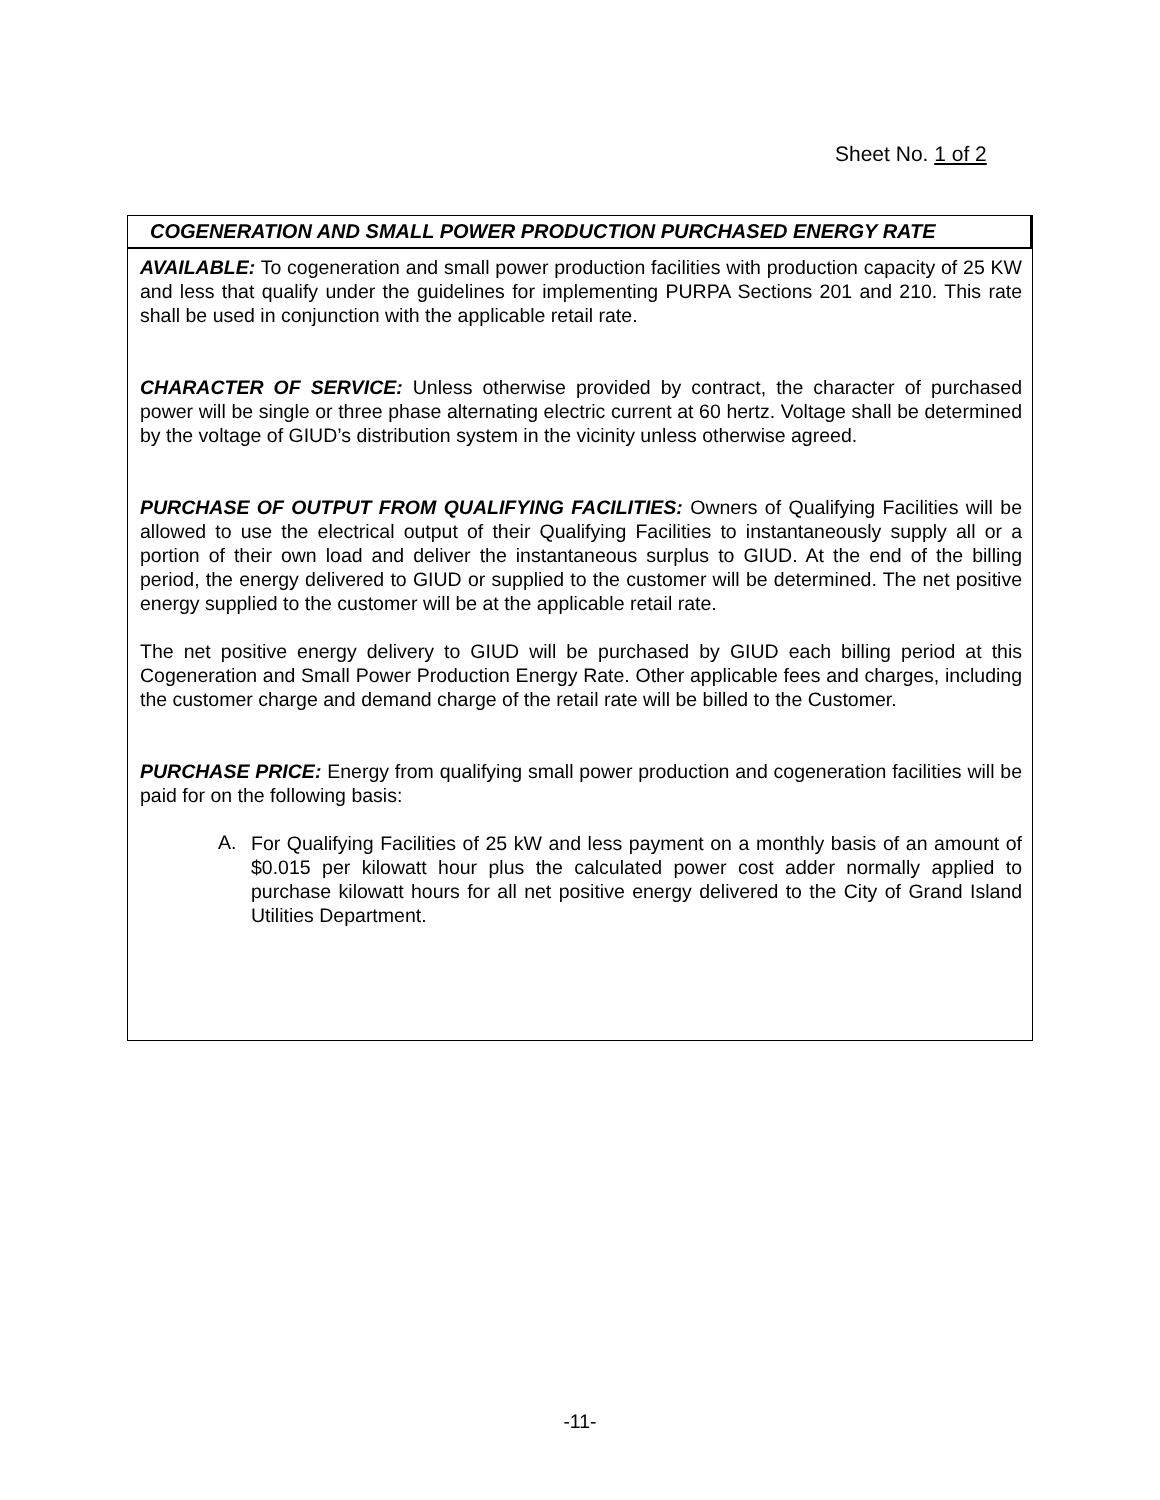Sheet No. 1 of 2
COGENERATION AND SMALL POWER PRODUCTION PURCHASED ENERGY RATE
AVAILABLE: To cogeneration and small power production facilities with production capacity of 25 KW and less that qualify under the guidelines for implementing PURPA Sections 201 and 210. This rate shall be used in conjunction with the applicable retail rate.
CHARACTER OF SERVICE: Unless otherwise provided by contract, the character of purchased power will be single or three phase alternating electric current at 60 hertz. Voltage shall be determined by the voltage of GIUD’s distribution system in the vicinity unless otherwise agreed.
PURCHASE OF OUTPUT FROM QUALIFYING FACILITIES: Owners of Qualifying Facilities will be allowed to use the electrical output of their Qualifying Facilities to instantaneously supply all or a portion of their own load and deliver the instantaneous surplus to GIUD. At the end of the billing period, the energy delivered to GIUD or supplied to the customer will be determined. The net positive energy supplied to the customer will be at the applicable retail rate.
The net positive energy delivery to GIUD will be purchased by GIUD each billing period at this Cogeneration and Small Power Production Energy Rate. Other applicable fees and charges, including the customer charge and demand charge of the retail rate will be billed to the Customer.
PURCHASE PRICE: Energy from qualifying small power production and cogeneration facilities will be paid for on the following basis:
A.
For Qualifying Facilities of 25 kW and less payment on a monthly basis of an amount of $0.015 per kilowatt hour plus the calculated power cost adder normally applied to purchase kilowatt hours for all net positive energy delivered to the City of Grand Island Utilities Department.
-11-